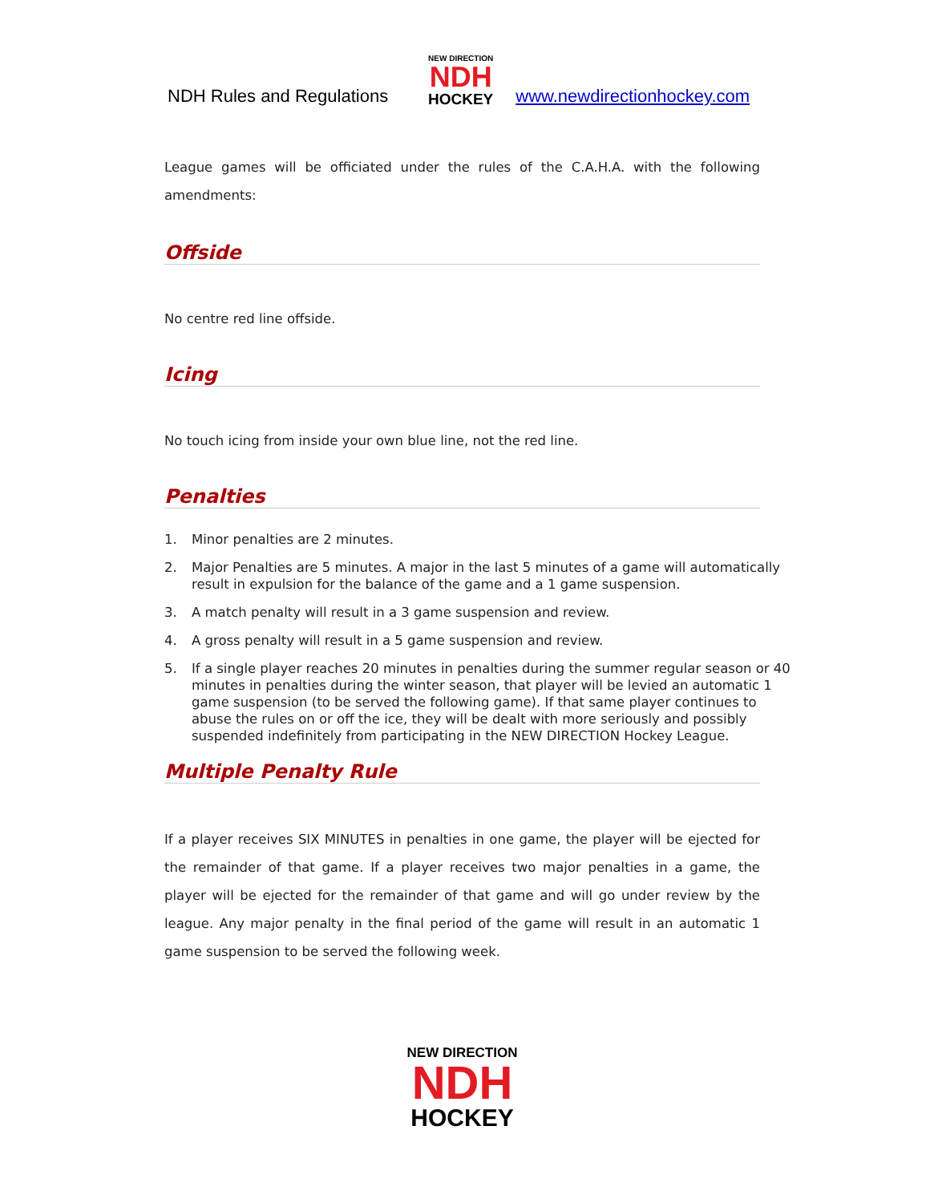NDH Rules and Regulations
NEW DIRECTION
NDH
HOCKEY
www.newdirectionhockey.com
League games will be officiated under the rules of the C.A.H.A. with the following amendments:
Offside
No centre red line offside.
Icing
No touch icing from inside your own blue line, not the red line.
Penalties
1. Minor penalties are 2 minutes.
2. Major Penalties are 5 minutes. A major in the last 5 minutes of a game will automatically result in expulsion for the balance of the game and a 1 game suspension.
3. A match penalty will result in a 3 game suspension and review.
4. A gross penalty will result in a 5 game suspension and review.
5. If a single player reaches 20 minutes in penalties during the summer regular season or 40 minutes in penalties during the winter season, that player will be levied an automatic 1 game suspension (to be served the following game). If that same player continues to abuse the rules on or off the ice, they will be dealt with more seriously and possibly suspended indefinitely from participating in the NEW DIRECTION Hockey League.
Multiple Penalty Rule
If a player receives SIX MINUTES in penalties in one game, the player will be ejected for the remainder of that game. If a player receives two major penalties in a game, the player will be ejected for the remainder of that game and will go under review by the league. Any major penalty in the final period of the game will result in an automatic 1 game suspension to be served the following week.
NEW DIRECTION
NDH
HOCKEY